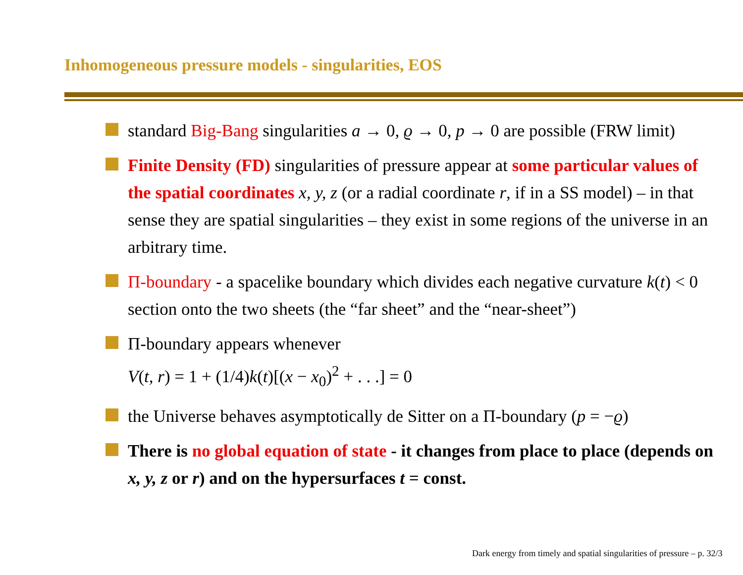Inhomogeneous pressure models - singularities, EOS
standard Big-Bang singularities a → 0, ϱ → 0, p → 0 are possible (FRW limit)
Finite Density (FD) singularities of pressure appear at some particular values of the spatial coordinates x, y, z (or a radial coordinate r, if in a SS model) – in that sense they are spatial singularities – they exist in some regions of the universe in an arbitrary time.
Π-boundary - a spacelike boundary which divides each negative curvature k(t) < 0 section onto the two sheets (the “far sheet” and the “near-sheet”)
Π-boundary appears whenever
V(t, r) = 1 + (1/4)k(t)[(x − x<sub>0</sub>)<sup>2</sup> + . . .] = 0
the Universe behaves asymptotically de Sitter on a Π-boundary (p = −ϱ)
There is no global equation of state - it changes from place to place (depends on x, y, z or r) and on the hypersurfaces t = const.
Dark energy from timely and spatial singularities of pressure – p. 32/3